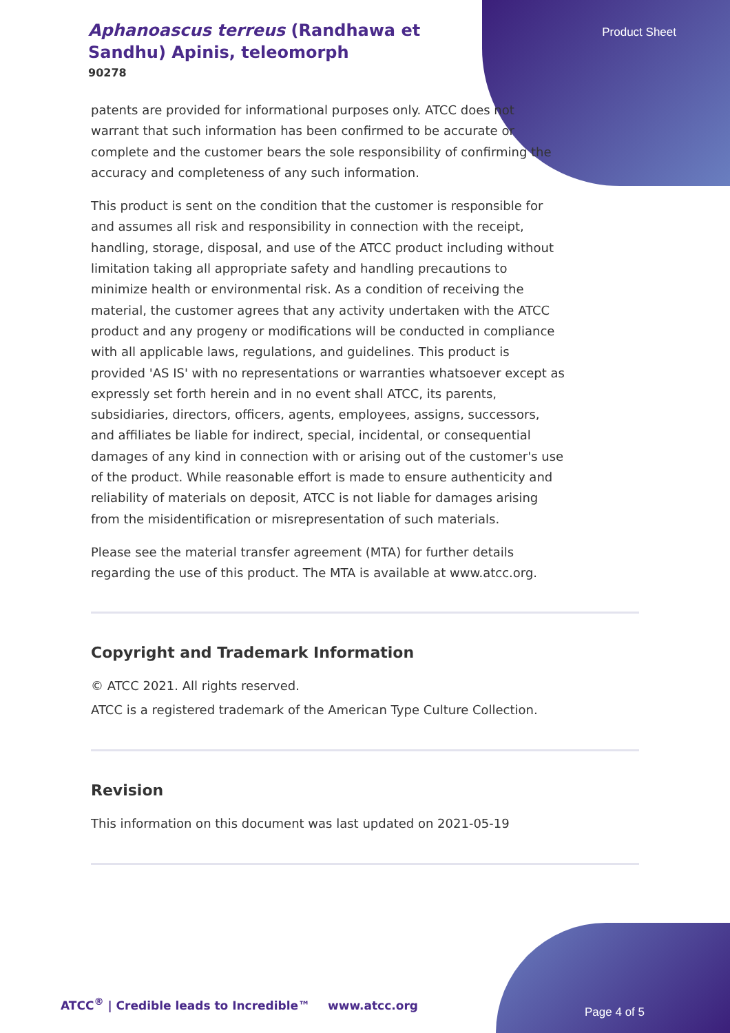Aphanoascus terreus (Randhawa et Sandhu) Apinis, teleomorph
90278
Product Sheet
patents are provided for informational purposes only. ATCC does not warrant that such information has been confirmed to be accurate or complete and the customer bears the sole responsibility of confirming the accuracy and completeness of any such information.
This product is sent on the condition that the customer is responsible for and assumes all risk and responsibility in connection with the receipt, handling, storage, disposal, and use of the ATCC product including without limitation taking all appropriate safety and handling precautions to minimize health or environmental risk. As a condition of receiving the material, the customer agrees that any activity undertaken with the ATCC product and any progeny or modifications will be conducted in compliance with all applicable laws, regulations, and guidelines. This product is provided 'AS IS' with no representations or warranties whatsoever except as expressly set forth herein and in no event shall ATCC, its parents, subsidiaries, directors, officers, agents, employees, assigns, successors, and affiliates be liable for indirect, special, incidental, or consequential damages of any kind in connection with or arising out of the customer's use of the product. While reasonable effort is made to ensure authenticity and reliability of materials on deposit, ATCC is not liable for damages arising from the misidentification or misrepresentation of such materials.
Please see the material transfer agreement (MTA) for further details regarding the use of this product. The MTA is available at www.atcc.org.
Copyright and Trademark Information
© ATCC 2021. All rights reserved.
ATCC is a registered trademark of the American Type Culture Collection.
Revision
This information on this document was last updated on 2021-05-19
ATCC<sup>®</sup> | Credible leads to Incredible™
www.atcc.org Page 4 of 5